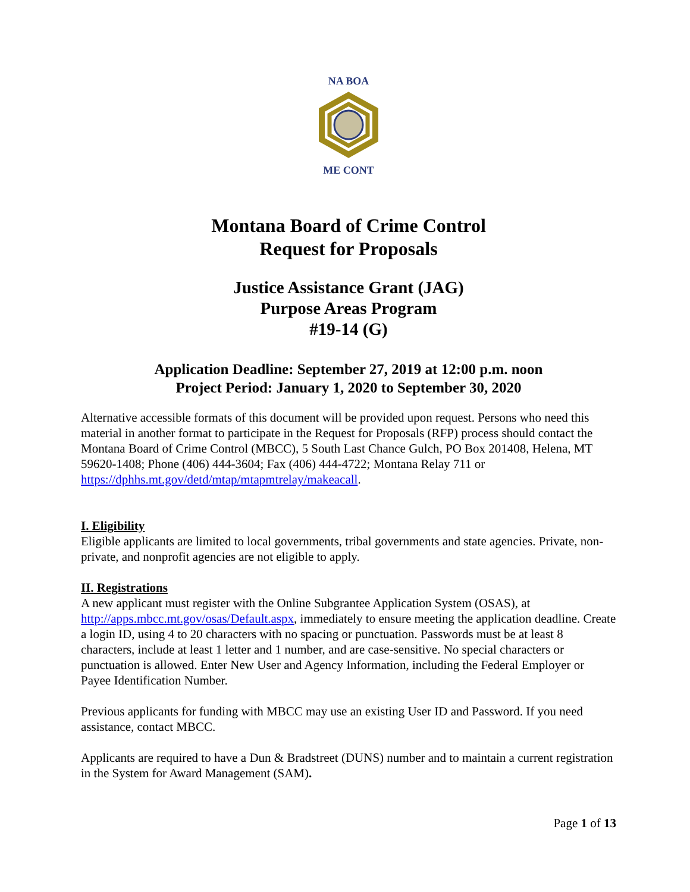NA BOA
ME CONT
Montana Board of Crime Control
Request for Proposals
Justice Assistance Grant (JAG)
Purpose Areas Program
#19-14 (G)
Application Deadline: September 27, 2019 at 12:00 p.m. noon
Project Period: January 1, 2020 to September 30, 2020
Alternative accessible formats of this document will be provided upon request. Persons who need this material in another format to participate in the Request for Proposals (RFP) process should contact the Montana Board of Crime Control (MBCC), 5 South Last Chance Gulch, PO Box 201408, Helena, MT 59620-1408; Phone (406) 444-3604; Fax (406) 444-4722; Montana Relay 711 or https://dphhs.mt.gov/detd/mtap/mtapmtrelay/makeacall.
I. Eligibility
Eligible applicants are limited to local governments, tribal governments and state agencies. Private, non-private, and nonprofit agencies are not eligible to apply.
II. Registrations
A new applicant must register with the Online Subgrantee Application System (OSAS), at http://apps.mbcc.mt.gov/osas/Default.aspx, immediately to ensure meeting the application deadline. Create a login ID, using 4 to 20 characters with no spacing or punctuation. Passwords must be at least 8 characters, include at least 1 letter and 1 number, and are case-sensitive. No special characters or punctuation is allowed. Enter New User and Agency Information, including the Federal Employer or Payee Identification Number.
Previous applicants for funding with MBCC may use an existing User ID and Password. If you need assistance, contact MBCC.
Applicants are required to have a Dun & Bradstreet (DUNS) number and to maintain a current registration in the System for Award Management (SAM).
Page 1 of 13